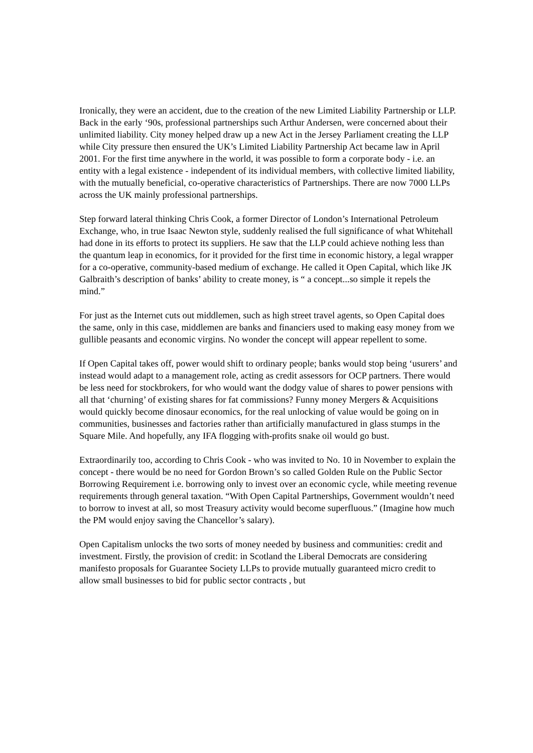Ironically, they were an accident, due to the creation of the new Limited Liability Partnership or LLP. Back in the early ‘90s, professional partnerships such Arthur Andersen, were concerned about their unlimited liability. City money helped draw up a new Act in the Jersey Parliament creating the LLP while City pressure then ensured the UK’s Limited Liability Partnership Act became law in April 2001. For the first time anywhere in the world, it was possible to form a corporate body - i.e. an entity with a legal existence - independent of its individual members, with collective limited liability, with the mutually beneficial, co-operative characteristics of Partnerships. There are now 7000 LLPs across the UK mainly professional partnerships.
Step forward lateral thinking Chris Cook, a former Director of London’s International Petroleum Exchange, who, in true Isaac Newton style, suddenly realised the full significance of what Whitehall had done in its efforts to protect its suppliers. He saw that the LLP could achieve nothing less than the quantum leap in economics, for it provided for the first time in economic history, a legal wrapper for a co-operative, community-based medium of exchange. He called it Open Capital, which like JK Galbraith’s description of banks’ ability to create money, is “ a concept...so simple it repels the mind.”
For just as the Internet cuts out middlemen, such as high street travel agents, so Open Capital does the same, only in this case, middlemen are banks and financiers used to making easy money from we gullible peasants and economic virgins. No wonder the concept will appear repellent to some.
If Open Capital takes off, power would shift to ordinary people; banks would stop being ‘usurers’ and instead would adapt to a management role, acting as credit assessors for OCP partners. There would be less need for stockbrokers, for who would want the dodgy value of shares to power pensions with all that ‘churning’ of existing shares for fat commissions? Funny money Mergers & Acquisitions would quickly become dinosaur economics, for the real unlocking of value would be going on in communities, businesses and factories rather than artificially manufactured in glass stumps in the Square Mile. And hopefully, any IFA flogging with-profits snake oil would go bust.
Extraordinarily too, according to Chris Cook - who was invited to No. 10 in November to explain the concept - there would be no need for Gordon Brown’s so called Golden Rule on the Public Sector Borrowing Requirement i.e. borrowing only to invest over an economic cycle, while meeting revenue requirements through general taxation. “With Open Capital Partnerships, Government wouldn’t need to borrow to invest at all, so most Treasury activity would become superfluous.” (Imagine how much the PM would enjoy saving the Chancellor’s salary).
Open Capitalism unlocks the two sorts of money needed by business and communities: credit and investment. Firstly, the provision of credit: in Scotland the Liberal Democrats are considering manifesto proposals for Guarantee Society LLPs to provide mutually guaranteed micro credit to allow small businesses to bid for public sector contracts , but